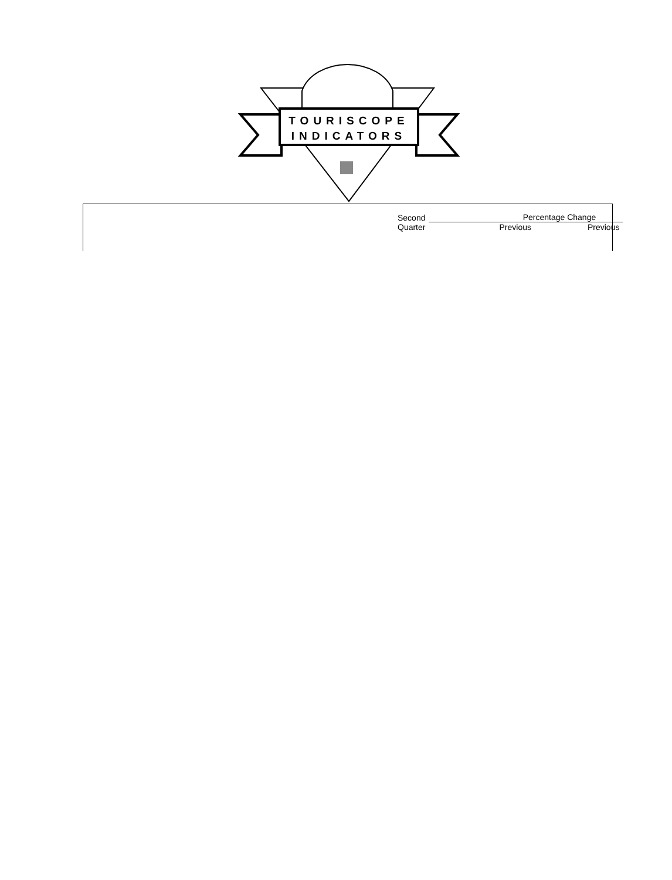TOURISCOPE
INDICATORS
| Second Quarter | Percentage Change | |
| --- | --- | --- |
| | Previous | Previous |